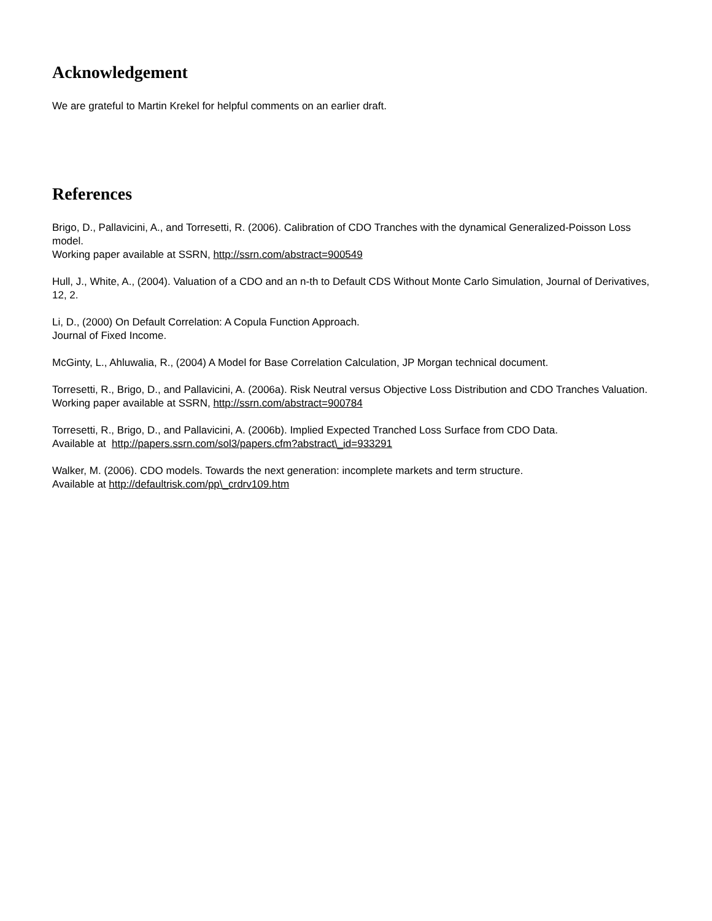Acknowledgement
We are grateful to Martin Krekel for helpful comments on an earlier draft.
References
Brigo, D., Pallavicini, A., and Torresetti, R. (2006). Calibration of CDO Tranches with the dynamical Generalized-Poisson Loss model.
Working paper available at SSRN, http://ssrn.com/abstract=900549
Hull, J., White, A., (2004). Valuation of a CDO and an n-th to Default CDS Without Monte Carlo Simulation, Journal of Derivatives, 12, 2.
Li, D., (2000) On Default Correlation: A Copula Function Approach.
Journal of Fixed Income.
McGinty, L., Ahluwalia, R., (2004) A Model for Base Correlation Calculation, JP Morgan technical document.
Torresetti, R., Brigo, D., and Pallavicini, A. (2006a). Risk Neutral versus Objective Loss Distribution and CDO Tranches Valuation.
Working paper available at SSRN, http://ssrn.com/abstract=900784
Torresetti, R., Brigo, D., and Pallavicini, A. (2006b). Implied Expected Tranched Loss Surface from CDO Data.
Available at http://papers.ssrn.com/sol3/papers.cfm?abstract\_id=933291
Walker, M. (2006). CDO models. Towards the next generation: incomplete markets and term structure.
Available at http://defaultrisk.com/pp\_crdrv109.htm